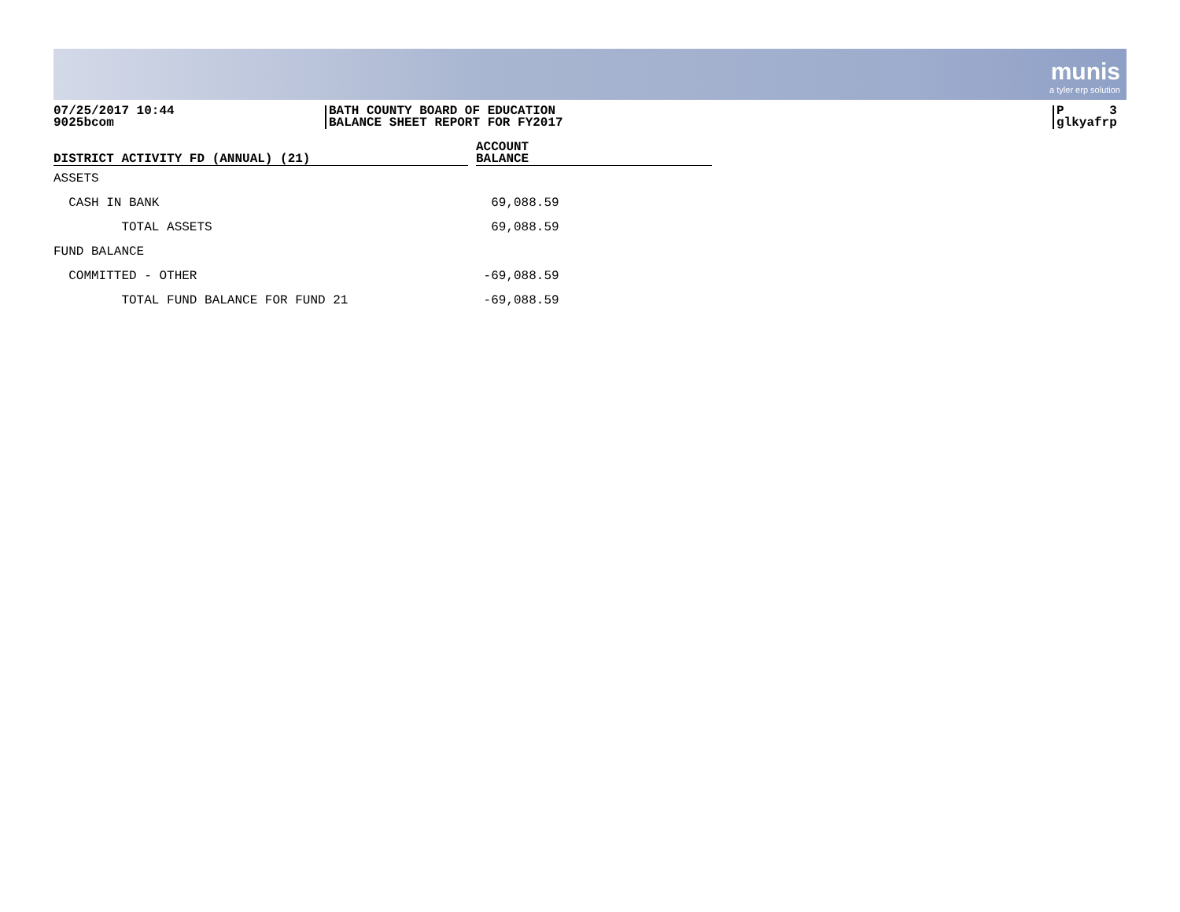munis
a tyler erp solution
07/25/2017 10:44
9025bcom
BATH COUNTY BOARD OF EDUCATION
BALANCE SHEET REPORT FOR FY2017
P 3
glkyafrp
| DISTRICT ACTIVITY FD (ANNUAL) (21) | | ACCOUNT BALANCE |
| --- | --- | --- |
| ASSETS | | |
| CASH IN BANK | | 69,088.59 |
| TOTAL ASSETS | | 69,088.59 |
| FUND BALANCE | | |
| COMMITTED - OTHER | | -69,088.59 |
| TOTAL FUND BALANCE FOR FUND 21 | | -69,088.59 |